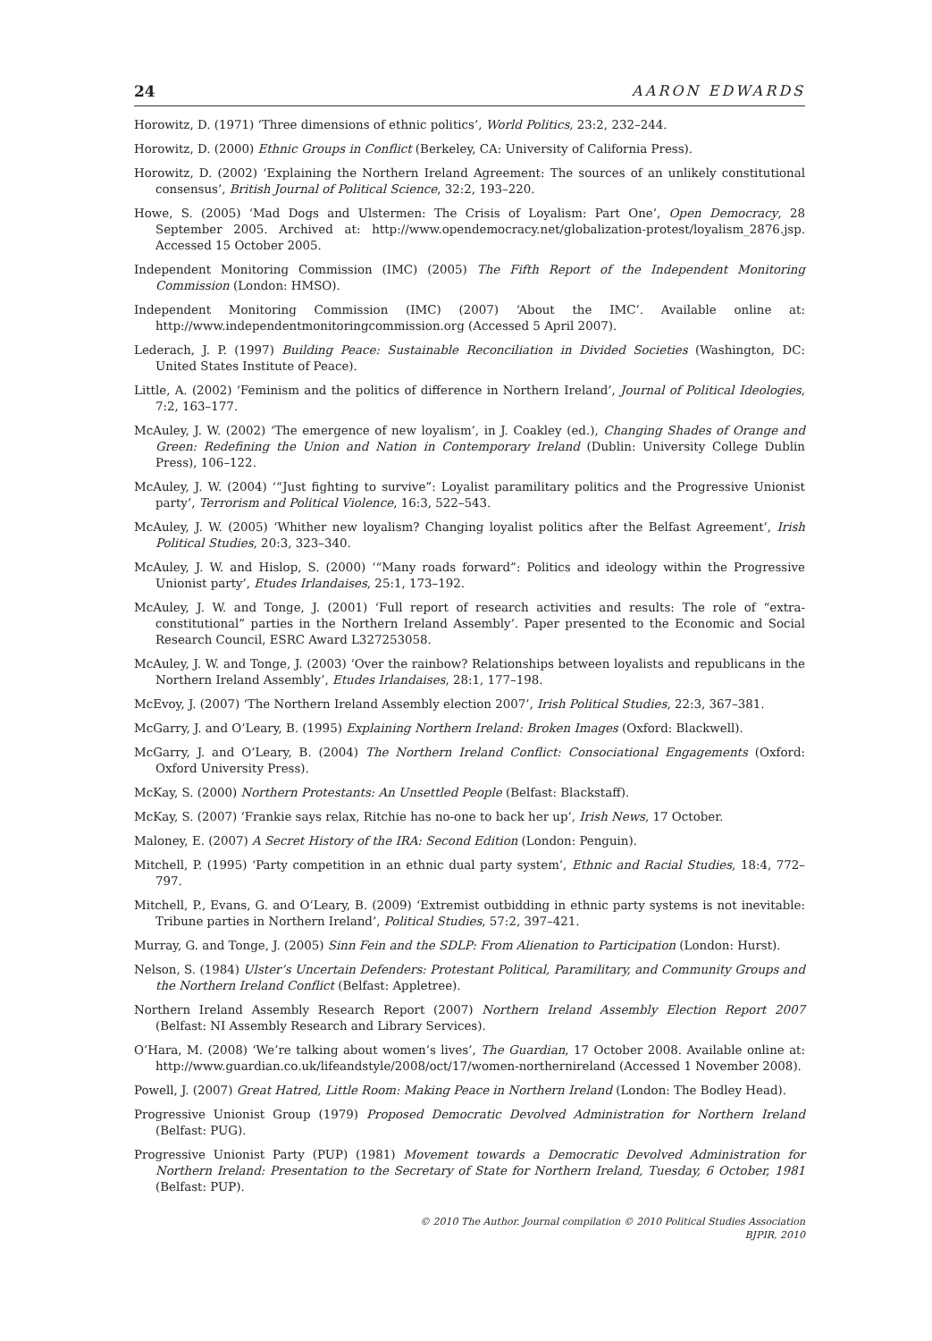24 AARON EDWARDS
Horowitz, D. (1971) ‘Three dimensions of ethnic politics’, World Politics, 23:2, 232–244.
Horowitz, D. (2000) Ethnic Groups in Conflict (Berkeley, CA: University of California Press).
Horowitz, D. (2002) ‘Explaining the Northern Ireland Agreement: The sources of an unlikely constitutional consensus’, British Journal of Political Science, 32:2, 193–220.
Howe, S. (2005) ‘Mad Dogs and Ulstermen: The Crisis of Loyalism: Part One’, Open Democracy, 28 September 2005. Archived at: http://www.opendemocracy.net/globalization-protest/loyalism_2876.jsp. Accessed 15 October 2005.
Independent Monitoring Commission (IMC) (2005) The Fifth Report of the Independent Monitoring Commission (London: HMSO).
Independent Monitoring Commission (IMC) (2007) ‘About the IMC’. Available online at: http://www.independentmonitoringcommission.org (Accessed 5 April 2007).
Lederach, J. P. (1997) Building Peace: Sustainable Reconciliation in Divided Societies (Washington, DC: United States Institute of Peace).
Little, A. (2002) ‘Feminism and the politics of difference in Northern Ireland’, Journal of Political Ideologies, 7:2, 163–177.
McAuley, J. W. (2002) ‘The emergence of new loyalism’, in J. Coakley (ed.), Changing Shades of Orange and Green: Redefining the Union and Nation in Contemporary Ireland (Dublin: University College Dublin Press), 106–122.
McAuley, J. W. (2004) ‘“Just fighting to survive”: Loyalist paramilitary politics and the Progressive Unionist party’, Terrorism and Political Violence, 16:3, 522–543.
McAuley, J. W. (2005) ‘Whither new loyalism? Changing loyalist politics after the Belfast Agreement’, Irish Political Studies, 20:3, 323–340.
McAuley, J. W. and Hislop, S. (2000) ‘“Many roads forward”: Politics and ideology within the Progressive Unionist party’, Etudes Irlandaises, 25:1, 173–192.
McAuley, J. W. and Tonge, J. (2001) ‘Full report of research activities and results: The role of “extra-constitutional” parties in the Northern Ireland Assembly’. Paper presented to the Economic and Social Research Council, ESRC Award L327253058.
McAuley, J. W. and Tonge, J. (2003) ‘Over the rainbow? Relationships between loyalists and republicans in the Northern Ireland Assembly’, Etudes Irlandaises, 28:1, 177–198.
McEvoy, J. (2007) ‘The Northern Ireland Assembly election 2007’, Irish Political Studies, 22:3, 367–381.
McGarry, J. and O’Leary, B. (1995) Explaining Northern Ireland: Broken Images (Oxford: Blackwell).
McGarry, J. and O’Leary, B. (2004) The Northern Ireland Conflict: Consociational Engagements (Oxford: Oxford University Press).
McKay, S. (2000) Northern Protestants: An Unsettled People (Belfast: Blackstaff).
McKay, S. (2007) ‘Frankie says relax, Ritchie has no-one to back her up’, Irish News, 17 October.
Maloney, E. (2007) A Secret History of the IRA: Second Edition (London: Penguin).
Mitchell, P. (1995) ‘Party competition in an ethnic dual party system’, Ethnic and Racial Studies, 18:4, 772–797.
Mitchell, P., Evans, G. and O’Leary, B. (2009) ‘Extremist outbidding in ethnic party systems is not inevitable: Tribune parties in Northern Ireland’, Political Studies, 57:2, 397–421.
Murray, G. and Tonge, J. (2005) Sinn Fein and the SDLP: From Alienation to Participation (London: Hurst).
Nelson, S. (1984) Ulster’s Uncertain Defenders: Protestant Political, Paramilitary, and Community Groups and the Northern Ireland Conflict (Belfast: Appletree).
Northern Ireland Assembly Research Report (2007) Northern Ireland Assembly Election Report 2007 (Belfast: NI Assembly Research and Library Services).
O’Hara, M. (2008) ‘We’re talking about women’s lives’, The Guardian, 17 October 2008. Available online at: http://www.guardian.co.uk/lifeandstyle/2008/oct/17/women-northernireland (Accessed 1 November 2008).
Powell, J. (2007) Great Hatred, Little Room: Making Peace in Northern Ireland (London: The Bodley Head).
Progressive Unionist Group (1979) Proposed Democratic Devolved Administration for Northern Ireland (Belfast: PUG).
Progressive Unionist Party (PUP) (1981) Movement towards a Democratic Devolved Administration for Northern Ireland: Presentation to the Secretary of State for Northern Ireland, Tuesday, 6 October, 1981 (Belfast: PUP).
© 2010 The Author. Journal compilation © 2010 Political Studies Association
BJPIR, 2010